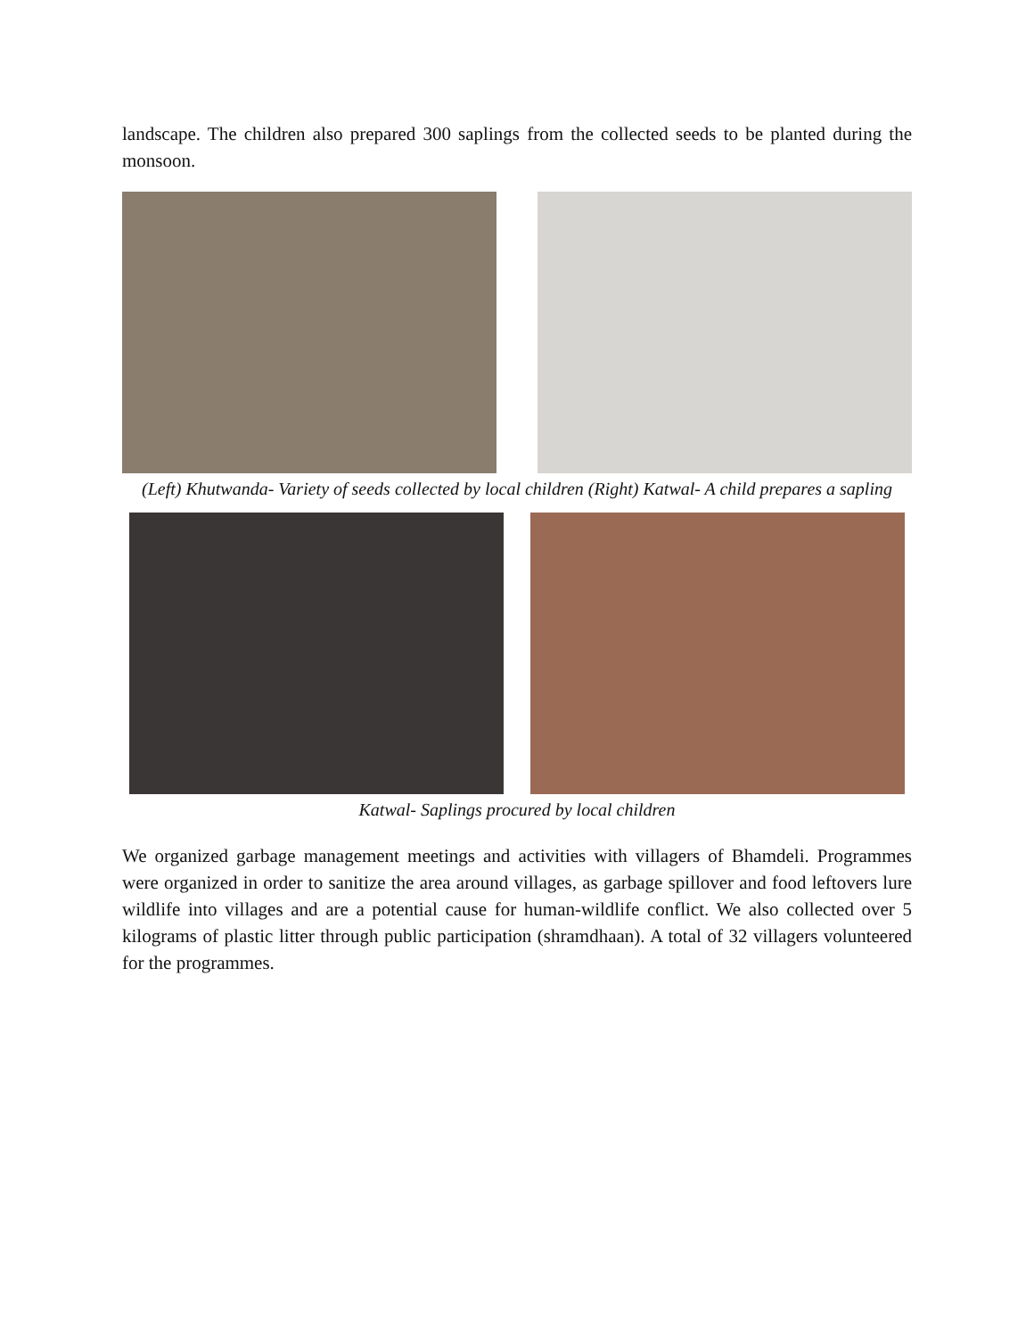landscape. The children also prepared 300 saplings from the collected seeds to be planted during the monsoon.
(Left) Khutwanda- Variety of seeds collected by local children (Right) Katwal- A child prepares a sapling
Katwal- Saplings procured by local children
We organized garbage management meetings and activities with villagers of Bhamdeli. Programmes were organized in order to sanitize the area around villages, as garbage spillover and food leftovers lure wildlife into villages and are a potential cause for human-wildlife conflict. We also collected over 5 kilograms of plastic litter through public participation (shramdhaan). A total of 32 villagers volunteered for the programmes.